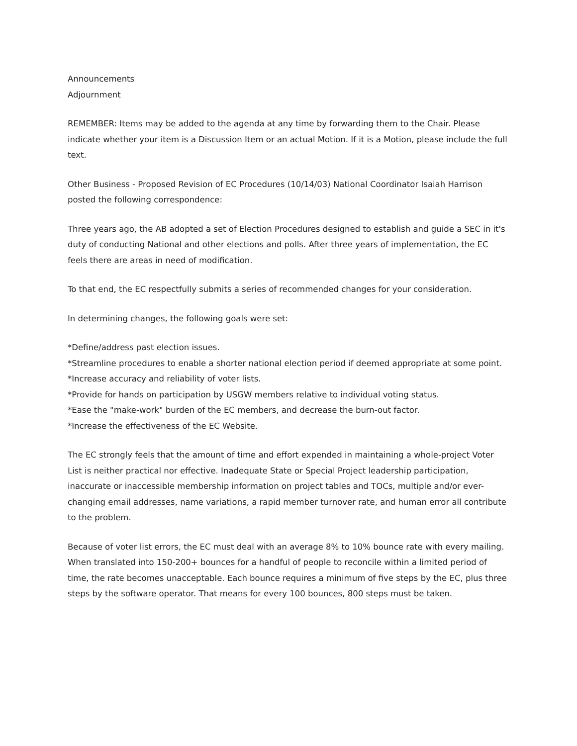Announcements
Adjournment
REMEMBER: Items may be added to the agenda at any time by forwarding them to the Chair. Please indicate whether your item is a Discussion Item or an actual Motion. If it is a Motion, please include the full text.
Other Business - Proposed Revision of EC Procedures (10/14/03) National Coordinator Isaiah Harrison posted the following correspondence:
Three years ago, the AB adopted a set of Election Procedures designed to establish and guide a SEC in it's duty of conducting National and other elections and polls. After three years of implementation, the EC feels there are areas in need of modification.
To that end, the EC respectfully submits a series of recommended changes for your consideration.
In determining changes, the following goals were set:
*Define/address past election issues.
*Streamline procedures to enable a shorter national election period if deemed appropriate at some point.
*Increase accuracy and reliability of voter lists.
*Provide for hands on participation by USGW members relative to individual voting status.
*Ease the "make-work" burden of the EC members, and decrease the burn-out factor.
*Increase the effectiveness of the EC Website.
The EC strongly feels that the amount of time and effort expended in maintaining a whole-project Voter List is neither practical nor effective. Inadequate State or Special Project leadership participation, inaccurate or inaccessible membership information on project tables and TOCs, multiple and/or ever-changing email addresses, name variations, a rapid member turnover rate, and human error all contribute to the problem.
Because of voter list errors, the EC must deal with an average 8% to 10% bounce rate with every mailing. When translated into 150-200+ bounces for a handful of people to reconcile within a limited period of time, the rate becomes unacceptable. Each bounce requires a minimum of five steps by the EC, plus three steps by the software operator. That means for every 100 bounces, 800 steps must be taken.